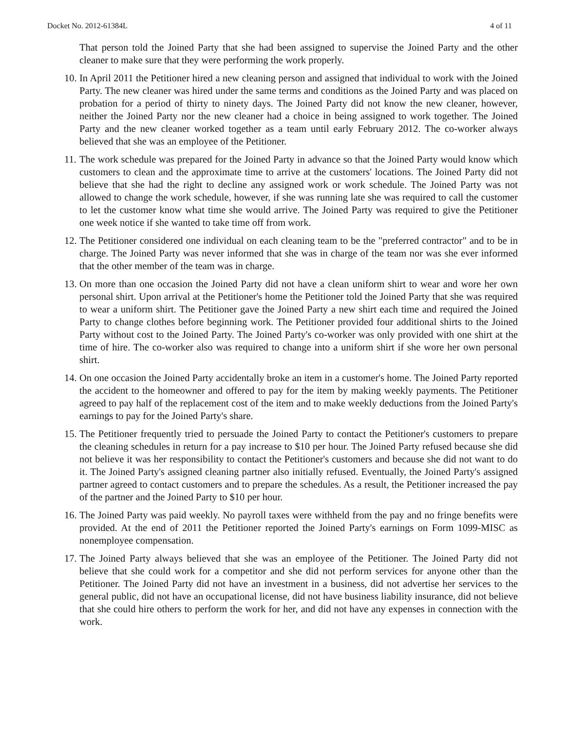Docket No. 2012-61384L 4 of 11
That person told the Joined Party that she had been assigned to supervise the Joined Party and the other cleaner to make sure that they were performing the work properly.
10. In April 2011 the Petitioner hired a new cleaning person and assigned that individual to work with the Joined Party. The new cleaner was hired under the same terms and conditions as the Joined Party and was placed on probation for a period of thirty to ninety days. The Joined Party did not know the new cleaner, however, neither the Joined Party nor the new cleaner had a choice in being assigned to work together. The Joined Party and the new cleaner worked together as a team until early February 2012. The co-worker always believed that she was an employee of the Petitioner.
11. The work schedule was prepared for the Joined Party in advance so that the Joined Party would know which customers to clean and the approximate time to arrive at the customers' locations. The Joined Party did not believe that she had the right to decline any assigned work or work schedule. The Joined Party was not allowed to change the work schedule, however, if she was running late she was required to call the customer to let the customer know what time she would arrive. The Joined Party was required to give the Petitioner one week notice if she wanted to take time off from work.
12. The Petitioner considered one individual on each cleaning team to be the "preferred contractor" and to be in charge. The Joined Party was never informed that she was in charge of the team nor was she ever informed that the other member of the team was in charge.
13. On more than one occasion the Joined Party did not have a clean uniform shirt to wear and wore her own personal shirt. Upon arrival at the Petitioner's home the Petitioner told the Joined Party that she was required to wear a uniform shirt. The Petitioner gave the Joined Party a new shirt each time and required the Joined Party to change clothes before beginning work. The Petitioner provided four additional shirts to the Joined Party without cost to the Joined Party. The Joined Party's co-worker was only provided with one shirt at the time of hire. The co-worker also was required to change into a uniform shirt if she wore her own personal shirt.
14. On one occasion the Joined Party accidentally broke an item in a customer's home. The Joined Party reported the accident to the homeowner and offered to pay for the item by making weekly payments. The Petitioner agreed to pay half of the replacement cost of the item and to make weekly deductions from the Joined Party's earnings to pay for the Joined Party's share.
15. The Petitioner frequently tried to persuade the Joined Party to contact the Petitioner's customers to prepare the cleaning schedules in return for a pay increase to $10 per hour. The Joined Party refused because she did not believe it was her responsibility to contact the Petitioner's customers and because she did not want to do it. The Joined Party's assigned cleaning partner also initially refused. Eventually, the Joined Party's assigned partner agreed to contact customers and to prepare the schedules. As a result, the Petitioner increased the pay of the partner and the Joined Party to $10 per hour.
16. The Joined Party was paid weekly. No payroll taxes were withheld from the pay and no fringe benefits were provided. At the end of 2011 the Petitioner reported the Joined Party's earnings on Form 1099-MISC as nonemployee compensation.
17. The Joined Party always believed that she was an employee of the Petitioner. The Joined Party did not believe that she could work for a competitor and she did not perform services for anyone other than the Petitioner. The Joined Party did not have an investment in a business, did not advertise her services to the general public, did not have an occupational license, did not have business liability insurance, did not believe that she could hire others to perform the work for her, and did not have any expenses in connection with the work.